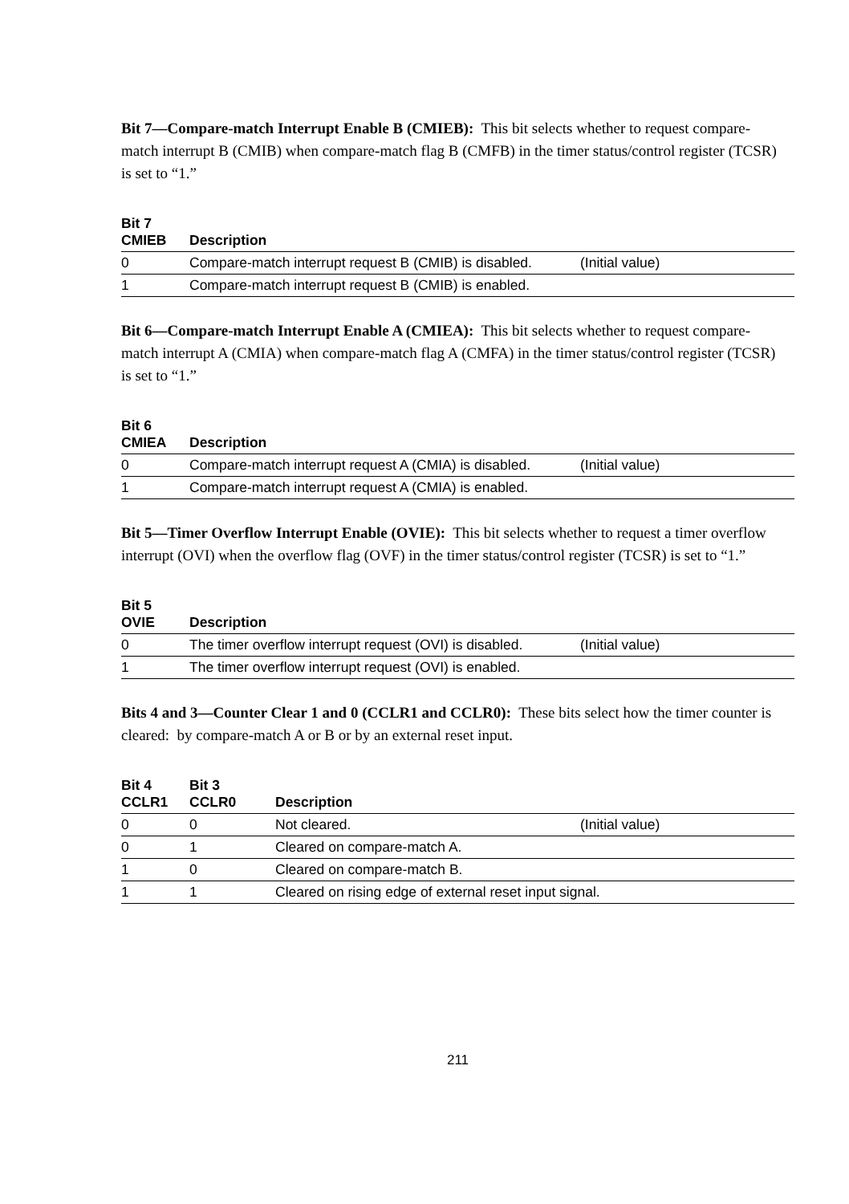Bit 7—Compare-match Interrupt Enable B (CMIEB): This bit selects whether to request compare-match interrupt B (CMIB) when compare-match flag B (CMFB) in the timer status/control register (TCSR) is set to “1.”
| Bit 7 CMIEB | Description | |
| --- | --- | --- |
| 0 | Compare-match interrupt request B (CMIB) is disabled. | (Initial value) |
| 1 | Compare-match interrupt request B (CMIB) is enabled. | |
Bit 6—Compare-match Interrupt Enable A (CMIEA): This bit selects whether to request compare-match interrupt A (CMIA) when compare-match flag A (CMFA) in the timer status/control register (TCSR) is set to “1.”
| Bit 6 CMIEA | Description | |
| --- | --- | --- |
| 0 | Compare-match interrupt request A (CMIA) is disabled. | (Initial value) |
| 1 | Compare-match interrupt request A (CMIA) is enabled. | |
Bit 5—Timer Overflow Interrupt Enable (OVIE): This bit selects whether to request a timer overflow interrupt (OVI) when the overflow flag (OVF) in the timer status/control register (TCSR) is set to “1.”
| Bit 5 OVIE | Description | |
| --- | --- | --- |
| 0 | The timer overflow interrupt request (OVI) is disabled. | (Initial value) |
| 1 | The timer overflow interrupt request (OVI) is enabled. | |
Bits 4 and 3—Counter Clear 1 and 0 (CCLR1 and CCLR0): These bits select how the timer counter is cleared: by compare-match A or B or by an external reset input.
| Bit 4 CCLR1 | Bit 3 CCLR0 | Description | |
| --- | --- | --- | --- |
| 0 | 0 | Not cleared. | (Initial value) |
| 0 | 1 | Cleared on compare-match A. | |
| 1 | 0 | Cleared on compare-match B. | |
| 1 | 1 | Cleared on rising edge of external reset input signal. | |
211